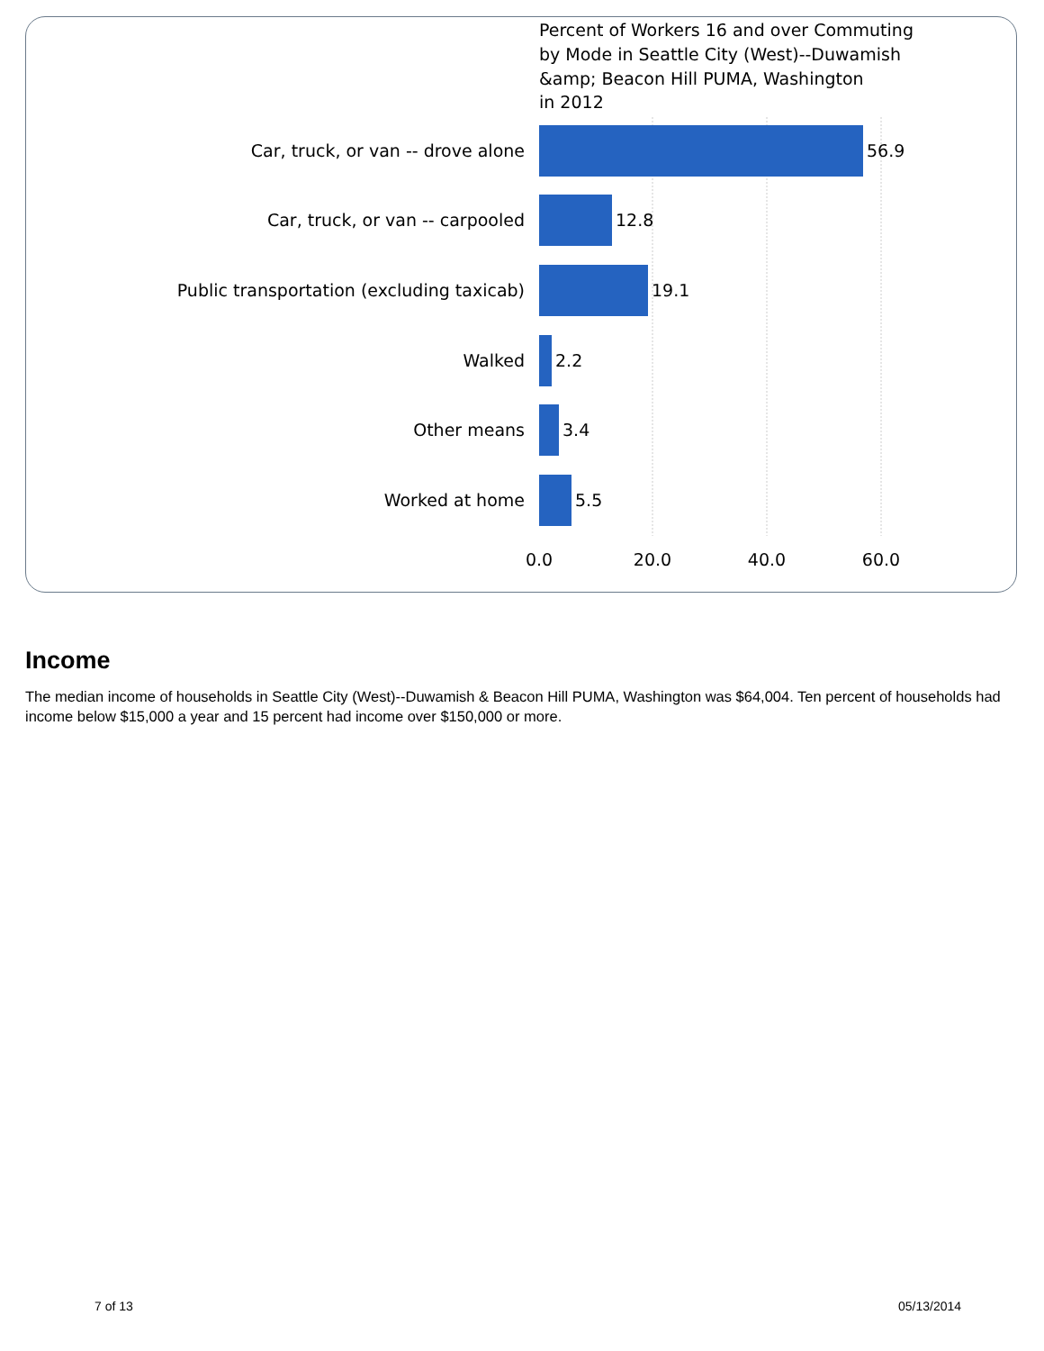Percent of Workers 16 and over Commuting
by Mode in Seattle City (West)--Duwamish
&amp; Beacon Hill PUMA, Washington
in 2012
Car, truck, or van -- drove alone
Car, truck, or van -- carpooled
Public transportation (excluding taxicab)
Walked
Other means
Worked at home
56.9
12.8
19.1
2.2
3.4
5.5
0.0
20.0
40.0
60.0
Income
The median income of households in Seattle City (West)--Duwamish & Beacon Hill PUMA, Washington was $64,004. Ten percent of households had income below $15,000 a year and 15 percent had income over $150,000 or more.
7 of 13 05/13/2014